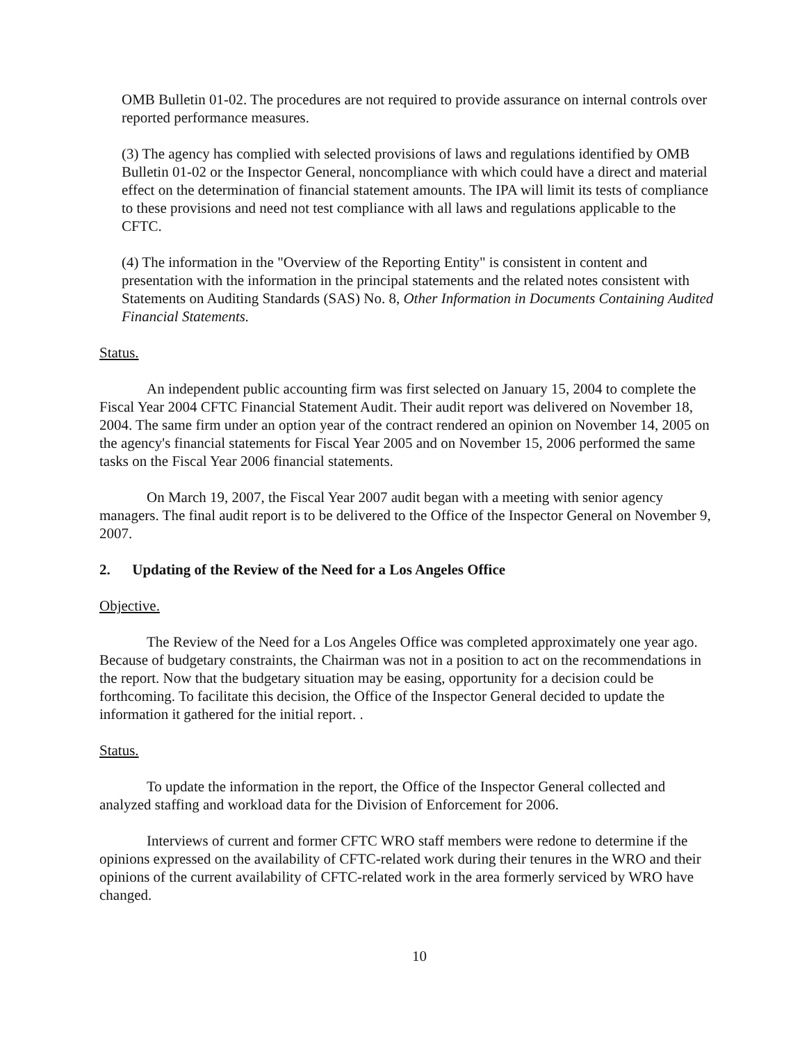OMB Bulletin 01-02. The procedures are not required to provide assurance on internal controls over reported performance measures.
(3) The agency has complied with selected provisions of laws and regulations identified by OMB Bulletin 01-02 or the Inspector General, noncompliance with which could have a direct and material effect on the determination of financial statement amounts. The IPA will limit its tests of compliance to these provisions and need not test compliance with all laws and regulations applicable to the CFTC.
(4) The information in the "Overview of the Reporting Entity" is consistent in content and presentation with the information in the principal statements and the related notes consistent with Statements on Auditing Standards (SAS) No. 8, Other Information in Documents Containing Audited Financial Statements.
Status.
An independent public accounting firm was first selected on January 15, 2004 to complete the Fiscal Year 2004 CFTC Financial Statement Audit. Their audit report was delivered on November 18, 2004. The same firm under an option year of the contract rendered an opinion on November 14, 2005 on the agency's financial statements for Fiscal Year 2005 and on November 15, 2006 performed the same tasks on the Fiscal Year 2006 financial statements.
On March 19, 2007, the Fiscal Year 2007 audit began with a meeting with senior agency managers. The final audit report is to be delivered to the Office of the Inspector General on November 9, 2007.
2. Updating of the Review of the Need for a Los Angeles Office
Objective.
The Review of the Need for a Los Angeles Office was completed approximately one year ago. Because of budgetary constraints, the Chairman was not in a position to act on the recommendations in the report. Now that the budgetary situation may be easing, opportunity for a decision could be forthcoming. To facilitate this decision, the Office of the Inspector General decided to update the information it gathered for the initial report. .
Status.
To update the information in the report, the Office of the Inspector General collected and analyzed staffing and workload data for the Division of Enforcement for 2006.
Interviews of current and former CFTC WRO staff members were redone to determine if the opinions expressed on the availability of CFTC-related work during their tenures in the WRO and their opinions of the current availability of CFTC-related work in the area formerly serviced by WRO have changed.
10